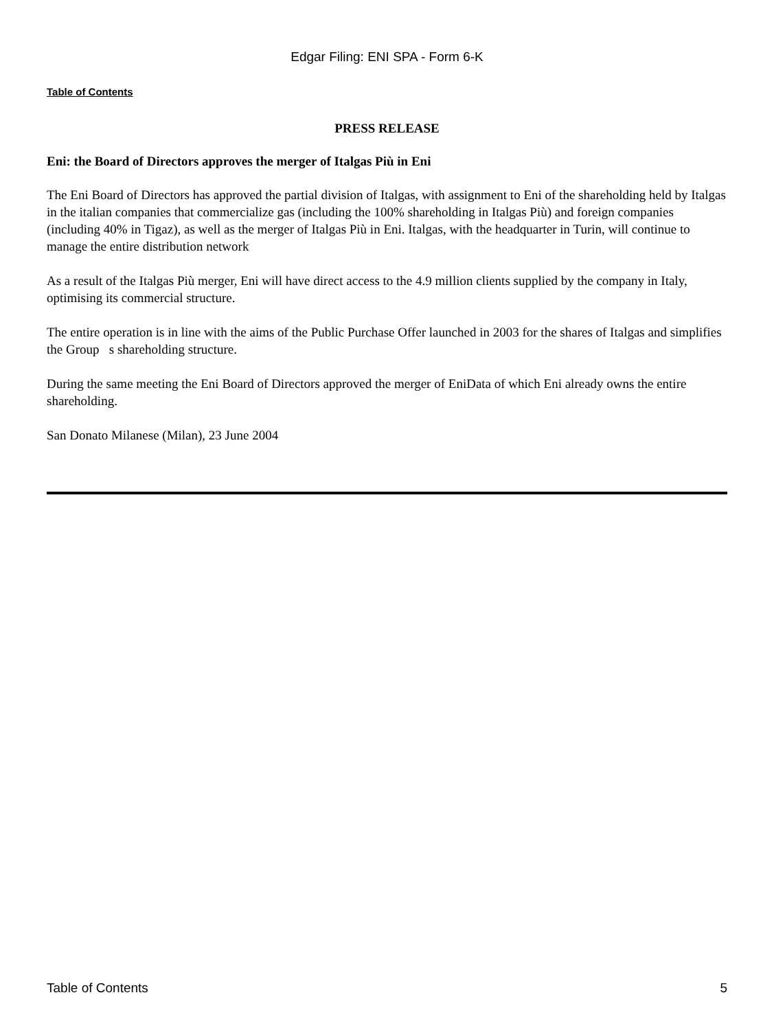Edgar Filing: ENI SPA - Form 6-K
Table of Contents
PRESS RELEASE
Eni: the Board of Directors approves the merger of Italgas Più in Eni
The Eni Board of Directors has approved the partial division of Italgas, with assignment to Eni of the shareholding held by Italgas in the italian companies that commercialize gas (including the 100% shareholding in Italgas Più) and foreign companies (including 40% in Tigaz), as well as the merger of Italgas Più in Eni. Italgas, with the headquarter in Turin, will continue to manage the entire distribution network
As a result of the Italgas Più merger, Eni will have direct access to the 4.9 million clients supplied by the company in Italy, optimising its commercial structure.
The entire operation is in line with the aims of the Public Purchase Offer launched in 2003 for the shares of Italgas and simplifies the Group s shareholding structure.
During the same meeting the Eni Board of Directors approved the merger of EniData of which Eni already owns the entire shareholding.
San Donato Milanese (Milan), 23 June 2004
Table of Contents 5